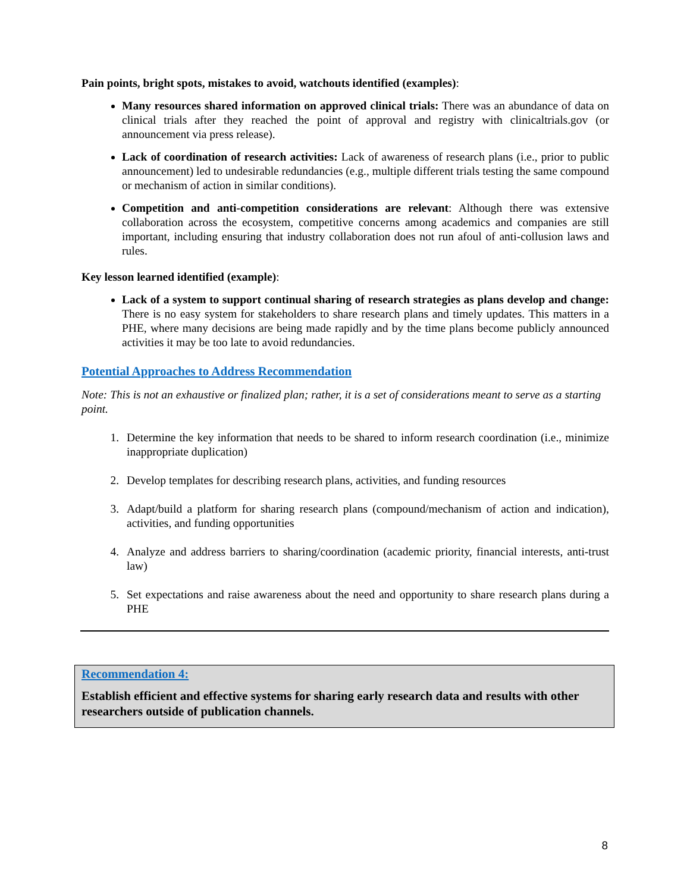Pain points, bright spots, mistakes to avoid, watchouts identified (examples):
Many resources shared information on approved clinical trials: There was an abundance of data on clinical trials after they reached the point of approval and registry with clinicaltrials.gov (or announcement via press release).
Lack of coordination of research activities: Lack of awareness of research plans (i.e., prior to public announcement) led to undesirable redundancies (e.g., multiple different trials testing the same compound or mechanism of action in similar conditions).
Competition and anti-competition considerations are relevant: Although there was extensive collaboration across the ecosystem, competitive concerns among academics and companies are still important, including ensuring that industry collaboration does not run afoul of anti-collusion laws and rules.
Key lesson learned identified (example):
Lack of a system to support continual sharing of research strategies as plans develop and change: There is no easy system for stakeholders to share research plans and timely updates. This matters in a PHE, where many decisions are being made rapidly and by the time plans become publicly announced activities it may be too late to avoid redundancies.
Potential Approaches to Address Recommendation
Note: This is not an exhaustive or finalized plan; rather, it is a set of considerations meant to serve as a starting point.
1. Determine the key information that needs to be shared to inform research coordination (i.e., minimize inappropriate duplication)
2. Develop templates for describing research plans, activities, and funding resources
3. Adapt/build a platform for sharing research plans (compound/mechanism of action and indication), activities, and funding opportunities
4. Analyze and address barriers to sharing/coordination (academic priority, financial interests, anti-trust law)
5. Set expectations and raise awareness about the need and opportunity to share research plans during a PHE
Recommendation 4:
Establish efficient and effective systems for sharing early research data and results with other researchers outside of publication channels.
8